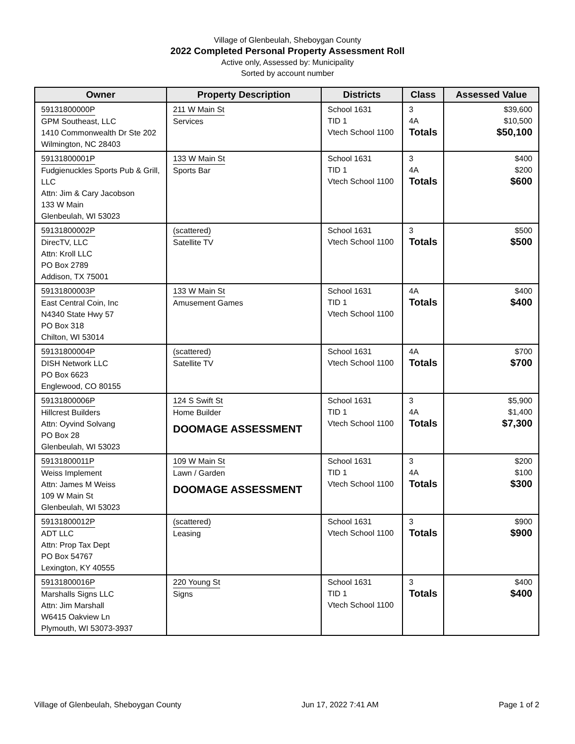Village of Glenbeulah, Sheboygan County
2022 Completed Personal Property Assessment Roll
Active only, Assessed by: Municipality
Sorted by account number
| Owner | Property Description | Districts | Class | Assessed Value |
| --- | --- | --- | --- | --- |
| 59131800000P GPM Southeast, LLC 1410 Commonwealth Dr Ste 202 Wilmington, NC 28403 | 211 W Main St Services | School 1631 TID 1 Vtech School 1100 | 3 4A Totals | $39,600 $10,500 $50,100 |
| 59131800001P Fudgienuckles Sports Pub & Grill, LLC Attn: Jim & Cary Jacobson 133 W Main Glenbeulah, WI 53023 | 133 W Main St Sports Bar | School 1631 TID 1 Vtech School 1100 | 3 4A Totals | $400 $200 $600 |
| 59131800002P DirecTV, LLC Attn: Kroll LLC PO Box 2789 Addison, TX 75001 | (scattered) Satellite TV | School 1631 Vtech School 1100 | 3 Totals | $500 $500 |
| 59131800003P East Central Coin, Inc N4340 State Hwy 57 PO Box 318 Chilton, WI 53014 | 133 W Main St Amusement Games | School 1631 TID 1 Vtech School 1100 | 4A Totals | $400 $400 |
| 59131800004P DISH Network LLC PO Box 6623 Englewood, CO 80155 | (scattered) Satellite TV | School 1631 Vtech School 1100 | 4A Totals | $700 $700 |
| 59131800006P Hillcrest Builders Attn: Oyvind Solvang PO Box 28 Glenbeulah, WI 53023 | 124 S Swift St Home Builder DOOMAGE ASSESSMENT | School 1631 TID 1 Vtech School 1100 | 3 4A Totals | $5,900 $1,400 $7,300 |
| 59131800011P Weiss Implement Attn: James M Weiss 109 W Main St Glenbeulah, WI 53023 | 109 W Main St Lawn / Garden DOOMAGE ASSESSMENT | School 1631 TID 1 Vtech School 1100 | 3 4A Totals | $200 $100 $300 |
| 59131800012P ADT LLC Attn: Prop Tax Dept PO Box 54767 Lexington, KY 40555 | (scattered) Leasing | School 1631 Vtech School 1100 | 3 Totals | $900 $900 |
| 59131800016P Marshalls Signs LLC Attn: Jim Marshall W6415 Oakview Ln Plymouth, WI 53073-3937 | 220 Young St Signs | School 1631 TID 1 Vtech School 1100 | 3 Totals | $400 $400 |
Village of Glenbeulah, Sheboygan County Jun 17, 2022 7:41 AM Page 1 of 2